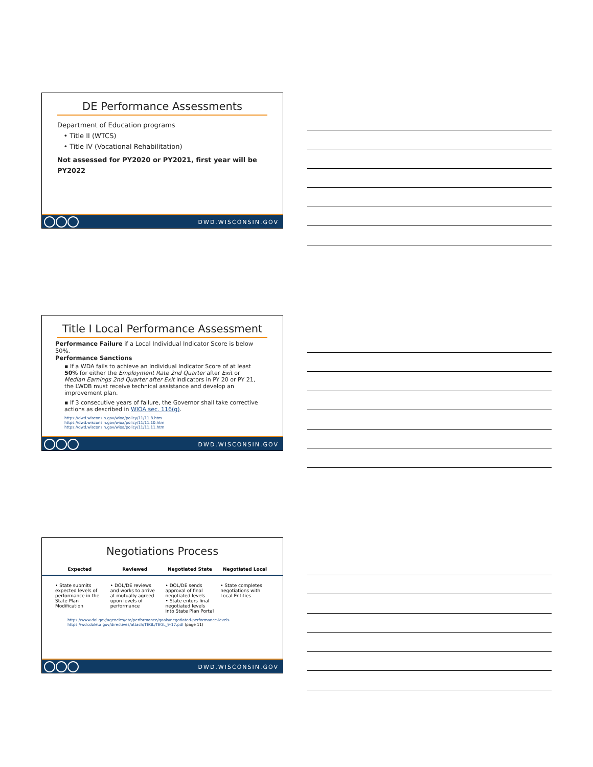DE Performance Assessments
Department of Education programs
• Title II (WTCS)
• Title IV (Vocational Rehabilitation)
Not assessed for PY2020 or PY2021, first year will be PY2022
DWD.WISCONSIN.GOV
Title I Local Performance Assessment
Performance Failure if a Local Individual Indicator Score is below 50%.
Performance Sanctions
▪ If a WDA fails to achieve an Individual Indicator Score of at least 50% for either the Employment Rate 2nd Quarter after Exit or Median Earnings 2nd Quarter after Exit indicators in PY 20 or PY 21, the LWDB must receive technical assistance and develop an improvement plan.
▪ If 3 consecutive years of failure, the Governor shall take corrective actions as described in WIOA sec. 116(g).
https://dwd.wisconsin.gov/wioa/policy/11/11.8.htm
https://dwd.wisconsin.gov/wioa/policy/11/11.10.htm
https://dwd.wisconsin.gov/wioa/policy/11/11.11.htm
DWD.WISCONSIN.GOV
Negotiations Process
Expected Reviewed Negotiated State Negotiated Local
• State submits expected levels of performance in the State Plan Modification
• DOL/DE reviews and works to arrive at mutually agreed upon levels of performance
• DOL/DE sends approval of final negotiated levels
• State enters final negotiated levels into State Plan Portal
• State completes negotiations with Local Entities
https://www.dol.gov/agencies/eta/performance/goals/negotiated-performance-levels
https://wdr.doleta.gov/directives/attach/TEGL/TEGL_9-17.pdf (page 11)
DWD.WISCONSIN.GOV